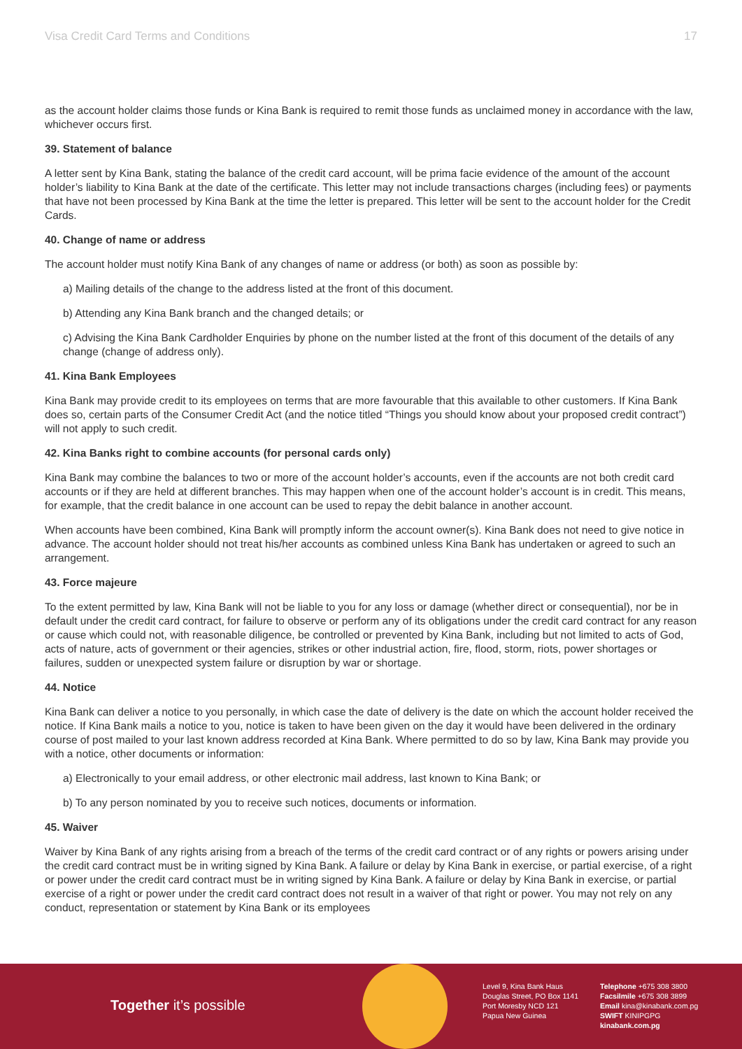Visa Credit Card Terms and Conditions 17
as the account holder claims those funds or Kina Bank is required to remit those funds as unclaimed money in accordance with the law, whichever occurs first.
39. Statement of balance
A letter sent by Kina Bank, stating the balance of the credit card account, will be prima facie evidence of the amount of the account holder’s liability to Kina Bank at the date of the certificate. This letter may not include transactions charges (including fees) or payments that have not been processed by Kina Bank at the time the letter is prepared. This letter will be sent to the account holder for the Credit Cards.
40. Change of name or address
The account holder must notify Kina Bank of any changes of name or address (or both) as soon as possible by:
a) Mailing details of the change to the address listed at the front of this document.
b) Attending any Kina Bank branch and the changed details; or
c) Advising the Kina Bank Cardholder Enquiries by phone on the number listed at the front of this document of the details of any change (change of address only).
41. Kina Bank Employees
Kina Bank may provide credit to its employees on terms that are more favourable that this available to other customers. If Kina Bank does so, certain parts of the Consumer Credit Act (and the notice titled “Things you should know about your proposed credit contract”) will not apply to such credit.
42. Kina Banks right to combine accounts (for personal cards only)
Kina Bank may combine the balances to two or more of the account holder’s accounts, even if the accounts are not both credit card accounts or if they are held at different branches. This may happen when one of the account holder’s account is in credit. This means, for example, that the credit balance in one account can be used to repay the debit balance in another account.
When accounts have been combined, Kina Bank will promptly inform the account owner(s). Kina Bank does not need to give notice in advance. The account holder should not treat his/her accounts as combined unless Kina Bank has undertaken or agreed to such an arrangement.
43. Force majeure
To the extent permitted by law, Kina Bank will not be liable to you for any loss or damage (whether direct or consequential), nor be in default under the credit card contract, for failure to observe or perform any of its obligations under the credit card contract for any reason or cause which could not, with reasonable diligence, be controlled or prevented by Kina Bank, including but not limited to acts of God, acts of nature, acts of government or their agencies, strikes or other industrial action, fire, flood, storm, riots, power shortages or failures, sudden or unexpected system failure or disruption by war or shortage.
44. Notice
Kina Bank can deliver a notice to you personally, in which case the date of delivery is the date on which the account holder received the notice. If Kina Bank mails a notice to you, notice is taken to have been given on the day it would have been delivered in the ordinary course of post mailed to your last known address recorded at Kina Bank. Where permitted to do so by law, Kina Bank may provide you with a notice, other documents or information:
a) Electronically to your email address, or other electronic mail address, last known to Kina Bank; or
b) To any person nominated by you to receive such notices, documents or information.
45. Waiver
Waiver by Kina Bank of any rights arising from a breach of the terms of the credit card contract or of any rights or powers arising under the credit card contract must be in writing signed by Kina Bank. A failure or delay by Kina Bank in exercise, or partial exercise, of a right or power under the credit card contract must be in writing signed by Kina Bank. A failure or delay by Kina Bank in exercise, or partial exercise of a right or power under the credit card contract does not result in a waiver of that right or power. You may not rely on any conduct, representation or statement by Kina Bank or its employees
Together it’s possible
Level 9, Kina Bank Haus
Douglas Street, PO Box 1141
Port Moresby NCD 121
Papua New Guinea
Telephone +675 308 3800
Facsilmile +675 308 3899
Email kina@kinabank.com.pg
SWIFT KINIPGPG
kinabank.com.pg